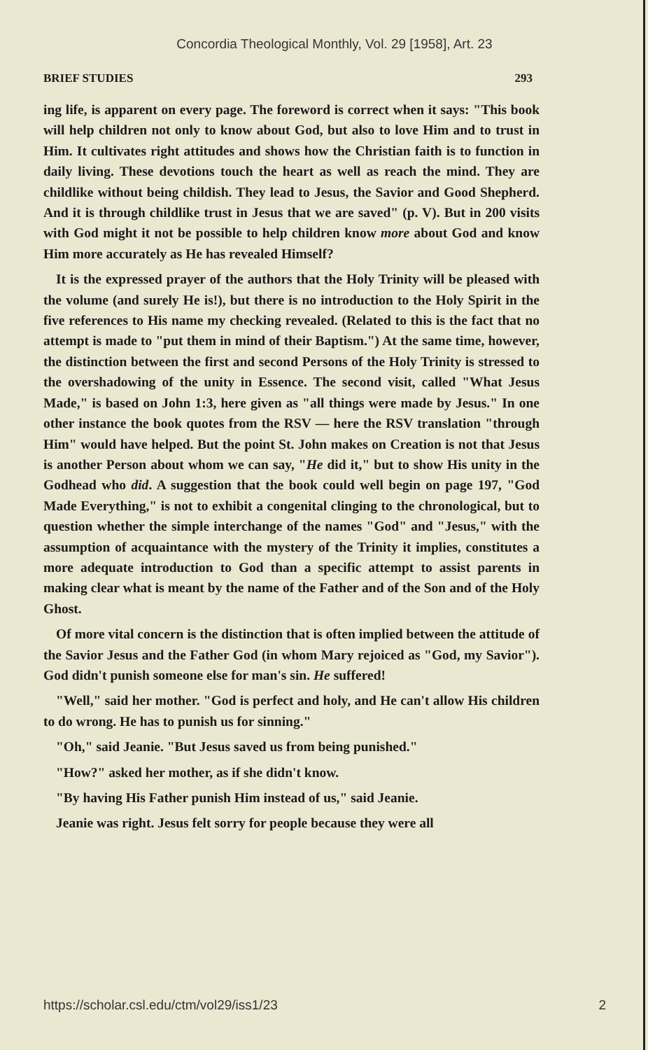Concordia Theological Monthly, Vol. 29 [1958], Art. 23
BRIEF STUDIES 293
ing life, is apparent on every page. The foreword is correct when it says: "This book will help children not only to know about God, but also to love Him and to trust in Him. It cultivates right attitudes and shows how the Christian faith is to function in daily living. These devotions touch the heart as well as reach the mind. They are childlike without being childish. They lead to Jesus, the Savior and Good Shepherd. And it is through childlike trust in Jesus that we are saved" (p. V). But in 200 visits with God might it not be possible to help children know more about God and know Him more accurately as He has revealed Himself?
It is the expressed prayer of the authors that the Holy Trinity will be pleased with the volume (and surely He is!), but there is no introduction to the Holy Spirit in the five references to His name my checking revealed. (Related to this is the fact that no attempt is made to "put them in mind of their Baptism.") At the same time, however, the distinction between the first and second Persons of the Holy Trinity is stressed to the overshadowing of the unity in Essence. The second visit, called "What Jesus Made," is based on John 1:3, here given as "all things were made by Jesus." In one other instance the book quotes from the RSV — here the RSV translation "through Him" would have helped. But the point St. John makes on Creation is not that Jesus is another Person about whom we can say, "He did it," but to show His unity in the Godhead who did. A suggestion that the book could well begin on page 197, "God Made Everything," is not to exhibit a congenital clinging to the chronological, but to question whether the simple interchange of the names "God" and "Jesus," with the assumption of acquaintance with the mystery of the Trinity it implies, constitutes a more adequate introduction to God than a specific attempt to assist parents in making clear what is meant by the name of the Father and of the Son and of the Holy Ghost.
Of more vital concern is the distinction that is often implied between the attitude of the Savior Jesus and the Father God (in whom Mary rejoiced as "God, my Savior"). God didn't punish someone else for man's sin. He suffered!
"Well," said her mother. "God is perfect and holy, and He can't allow His children to do wrong. He has to punish us for sinning."
"Oh," said Jeanie. "But Jesus saved us from being punished."
"How?" asked her mother, as if she didn't know.
"By having His Father punish Him instead of us," said Jeanie.
Jeanie was right. Jesus felt sorry for people because they were all
https://scholar.csl.edu/ctm/vol29/iss1/23 2